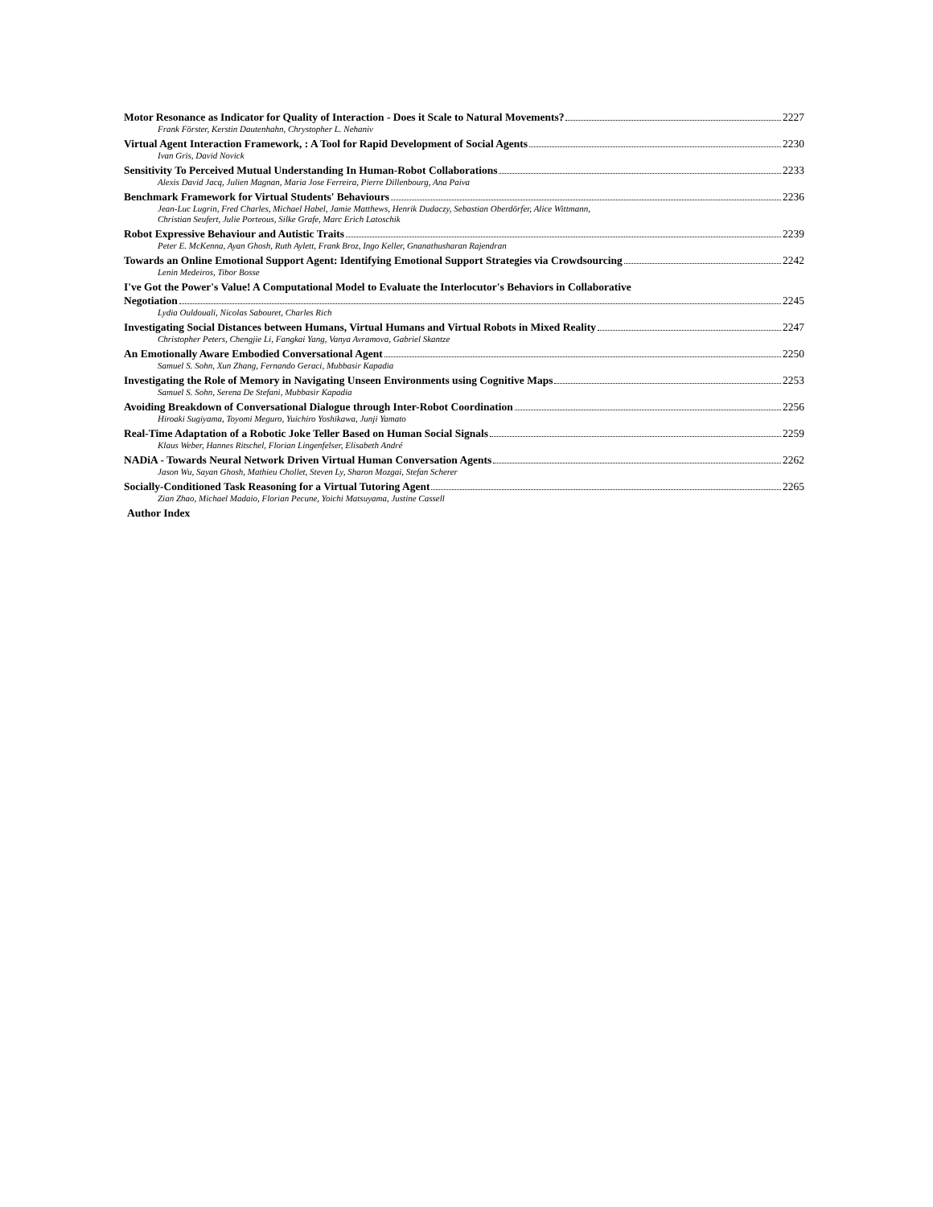Motor Resonance as Indicator for Quality of Interaction - Does it Scale to Natural Movements? 2227
Frank Förster, Kerstin Dautenhahn, Chrystopher L. Nehaniv
Virtual Agent Interaction Framework, : A Tool for Rapid Development of Social Agents 2230
Ivan Gris, David Novick
Sensitivity To Perceived Mutual Understanding In Human-Robot Collaborations 2233
Alexis David Jacq, Julien Magnan, Maria Jose Ferreira, Pierre Dillenbourg, Ana Paiva
Benchmark Framework for Virtual Students' Behaviours 2236
Jean-Luc Lugrin, Fred Charles, Michael Habel, Jamie Matthews, Henrik Dudaczy, Sebastian Oberdörfer, Alice Wittmann,
Christian Seufert, Julie Porteous, Silke Grafe, Marc Erich Latoschik
Robot Expressive Behaviour and Autistic Traits 2239
Peter E. McKenna, Ayan Ghosh, Ruth Aylett, Frank Broz, Ingo Keller, Gnanathusharan Rajendran
Towards an Online Emotional Support Agent: Identifying Emotional Support Strategies via Crowdsourcing 2242
Lenin Medeiros, Tibor Bosse
I've Got the Power's Value! A Computational Model to Evaluate the Interlocutor's Behaviors in Collaborative
Negotiation 2245
Lydia Ouldouali, Nicolas Sabouret, Charles Rich
Investigating Social Distances between Humans, Virtual Humans and Virtual Robots in Mixed Reality 2247
Christopher Peters, Chengjie Li, Fangkai Yang, Vanya Avramova, Gabriel Skantze
An Emotionally Aware Embodied Conversational Agent 2250
Samuel S. Sohn, Xun Zhang, Fernando Geraci, Mubbasir Kapadia
Investigating the Role of Memory in Navigating Unseen Environments using Cognitive Maps 2253
Samuel S. Sohn, Serena De Stefani, Mubbasir Kapadia
Avoiding Breakdown of Conversational Dialogue through Inter-Robot Coordination 2256
Hiroaki Sugiyama, Toyomi Meguro, Yuichiro Yoshikawa, Junji Yamato
Real-Time Adaptation of a Robotic Joke Teller Based on Human Social Signals 2259
Klaus Weber, Hannes Ritschel, Florian Lingenfelser, Elisabeth André
NADiA - Towards Neural Network Driven Virtual Human Conversation Agents 2262
Jason Wu, Sayan Ghosh, Mathieu Chollet, Steven Ly, Sharon Mozgai, Stefan Scherer
Socially-Conditioned Task Reasoning for a Virtual Tutoring Agent 2265
Zian Zhao, Michael Madaio, Florian Pecune, Yoichi Matsuyama, Justine Cassell
Author Index